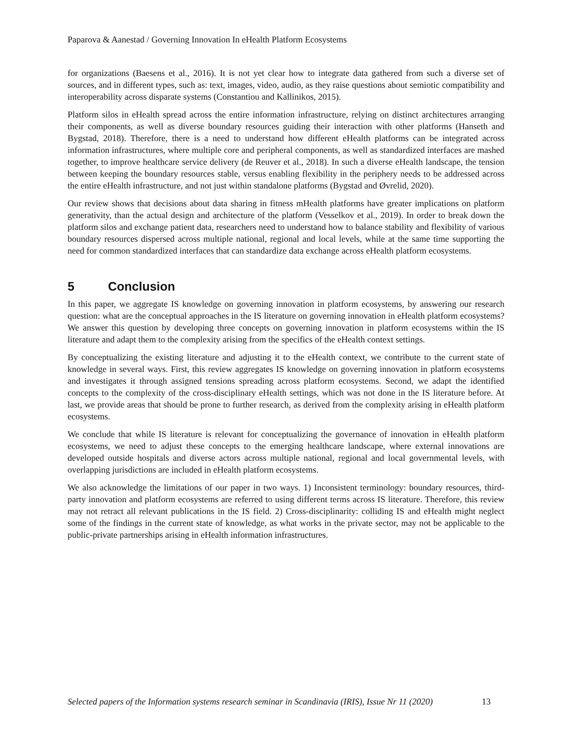Paparova & Aanestad / Governing Innovation In eHealth Platform Ecosystems
for organizations (Baesens et al., 2016). It is not yet clear how to integrate data gathered from such a diverse set of sources, and in different types, such as: text, images, video, audio, as they raise questions about semiotic compatibility and interoperability across disparate systems (Constantiou and Kallinikos, 2015).
Platform silos in eHealth spread across the entire information infrastructure, relying on distinct architectures arranging their components, as well as diverse boundary resources guiding their interaction with other platforms (Hanseth and Bygstad, 2018). Therefore, there is a need to understand how different eHealth platforms can be integrated across information infrastructures, where multiple core and peripheral components, as well as standardized interfaces are mashed together, to improve healthcare service delivery (de Reuver et al., 2018). In such a diverse eHealth landscape, the tension between keeping the boundary resources stable, versus enabling flexibility in the periphery needs to be addressed across the entire eHealth infrastructure, and not just within standalone platforms (Bygstad and Øvrelid, 2020).
Our review shows that decisions about data sharing in fitness mHealth platforms have greater implications on platform generativity, than the actual design and architecture of the platform (Vesselkov et al., 2019). In order to break down the platform silos and exchange patient data, researchers need to understand how to balance stability and flexibility of various boundary resources dispersed across multiple national, regional and local levels, while at the same time supporting the need for common standardized interfaces that can standardize data exchange across eHealth platform ecosystems.
5 Conclusion
In this paper, we aggregate IS knowledge on governing innovation in platform ecosystems, by answering our research question: what are the conceptual approaches in the IS literature on governing innovation in eHealth platform ecosystems? We answer this question by developing three concepts on governing innovation in platform ecosystems within the IS literature and adapt them to the complexity arising from the specifics of the eHealth context settings.
By conceptualizing the existing literature and adjusting it to the eHealth context, we contribute to the current state of knowledge in several ways. First, this review aggregates IS knowledge on governing innovation in platform ecosystems and investigates it through assigned tensions spreading across platform ecosystems. Second, we adapt the identified concepts to the complexity of the cross-disciplinary eHealth settings, which was not done in the IS literature before. At last, we provide areas that should be prone to further research, as derived from the complexity arising in eHealth platform ecosystems.
We conclude that while IS literature is relevant for conceptualizing the governance of innovation in eHealth platform ecosystems, we need to adjust these concepts to the emerging healthcare landscape, where external innovations are developed outside hospitals and diverse actors across multiple national, regional and local governmental levels, with overlapping jurisdictions are included in eHealth platform ecosystems.
We also acknowledge the limitations of our paper in two ways. 1) Inconsistent terminology: boundary resources, third-party innovation and platform ecosystems are referred to using different terms across IS literature. Therefore, this review may not retract all relevant publications in the IS field. 2) Cross-disciplinarity: colliding IS and eHealth might neglect some of the findings in the current state of knowledge, as what works in the private sector, may not be applicable to the public-private partnerships arising in eHealth information infrastructures.
Selected papers of the Information systems research seminar in Scandinavia (IRIS), Issue Nr 11 (2020) 13